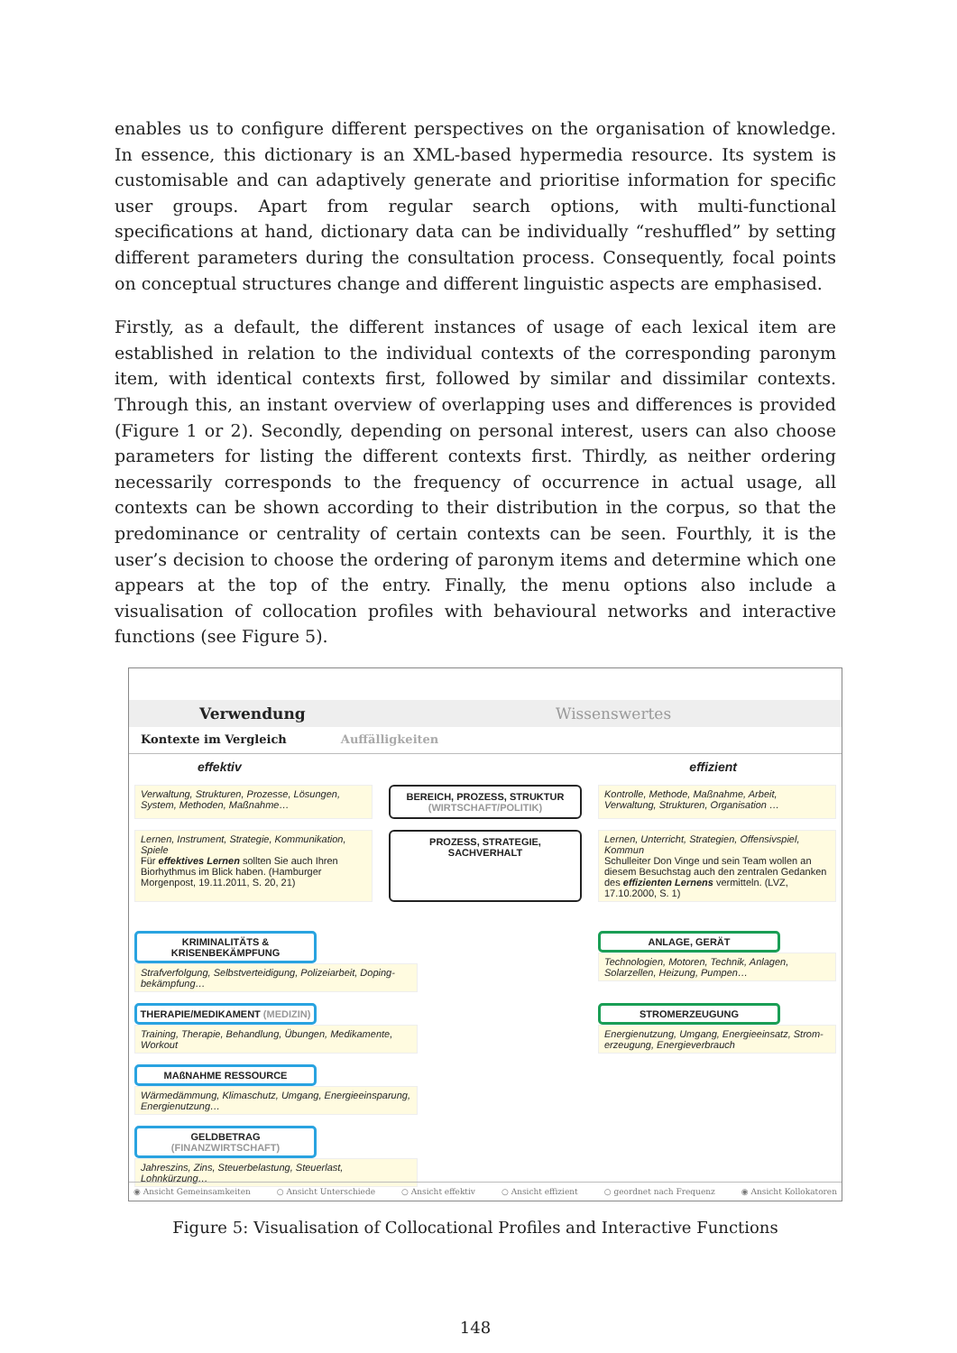enables us to configure different perspectives on the organisation of knowledge. In essence, this dictionary is an XML-based hypermedia resource. Its system is customisable and can adaptively generate and prioritise information for specific user groups. Apart from regular search options, with multi-functional specifications at hand, dictionary data can be individually “reshuffled” by setting different parameters during the consultation process. Consequently, focal points on conceptual structures change and different linguistic aspects are emphasised.
Firstly, as a default, the different instances of usage of each lexical item are established in relation to the individual contexts of the corresponding paronym item, with identical contexts first, followed by similar and dissimilar contexts. Through this, an instant overview of overlapping uses and differences is provided (Figure 1 or 2). Secondly, depending on personal interest, users can also choose parameters for listing the different contexts first. Thirdly, as neither ordering necessarily corresponds to the frequency of occurrence in actual usage, all contexts can be shown according to their distribution in the corpus, so that the predominance or centrality of certain contexts can be seen. Fourthly, it is the user’s decision to choose the ordering of paronym items and determine which one appears at the top of the entry. Finally, the menu options also include a visualisation of collocation profiles with behavioural networks and interactive functions (see Figure 5).
Verwendung Wissenswertes
Kontexte im Vergleich Auffälligkeiten
effektiv effizient
Verwaltung, Strukturen, Prozesse, Lösungen, System, Methoden, Maßnahme…
BEREICH, PROZESS, STRUKTUR (WIRTSCHAFT/POLITIK)
Kontrolle, Methode, Maßnahme, Arbeit, Verwaltung, Strukturen, Organisation …
Lernen, Instrument, Strategie, Kommunikation, Spiele
Für effektives Lernen sollten Sie auch Ihren Biorhythmus im Blick haben. (Hamburger Morgenpost, 19.11.2011, S. 20, 21)
PROZESS, STRATEGIE, SACHVERHALT
Lernen, Unterricht, Strategien, Offensivspiel, Kommun
Schulleiter Don Vinge und sein Team wollen an diesem Besuchstag auch den zentralen Gedanken des effizienten Lernens vermitteln. (LVZ, 17.10.2000, S. 1)
KRIMINALITÄTS & KRISENBEKÄMPFUNG
Strafverfolgung, Selbstverteidigung, Polizeiarbeit, Doping-bekämpfung…
ANLAGE, GERÄT
Technologien, Motoren, Technik, Anlagen, Solarzellen, Heizung, Pumpen…
THERAPIE/MEDIKAMENT (MEDIZIN)
Training, Therapie, Behandlung, Übungen, Medikamente, Workout
STROMERZEUGUNG
Energienutzung, Umgang, Energieeinsatz, Strom-erzeugung, Energieverbrauch
MAßNAHME RESSOURCE
Wärmedämmung, Klimaschutz, Umgang, Energieeinsparung, Energienutzung…
GELDBETRAG (FINANZWIRTSCHAFT)
Jahreszins, Zins, Steuerbelastung, Steuerlast, Lohnkürzung…
◉ Ansicht Gemeinsamkeiten ○ Ansicht Unterschiede ○ Ansicht effektiv ○ Ansicht effizient ○ geordnet nach Frequenz ◉ Ansicht Kollokatoren
Figure 5: Visualisation of Collocational Profiles and Interactive Functions
148